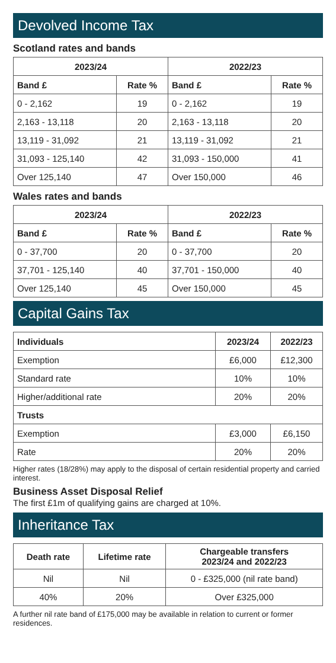Devolved Income Tax
Scotland rates and bands
| 2023/24 | | 2022/23 | |
| --- | --- | --- | --- |
| Band £ | Rate % | Band £ | Rate % |
| 0 - 2,162 | 19 | 0 - 2,162 | 19 |
| 2,163 - 13,118 | 20 | 2,163 - 13,118 | 20 |
| 13,119 - 31,092 | 21 | 13,119 - 31,092 | 21 |
| 31,093 - 125,140 | 42 | 31,093 - 150,000 | 41 |
| Over 125,140 | 47 | Over 150,000 | 46 |
Wales rates and bands
| 2023/24 | | 2022/23 | |
| --- | --- | --- | --- |
| Band £ | Rate % | Band £ | Rate % |
| 0 - 37,700 | 20 | 0 - 37,700 | 20 |
| 37,701 - 125,140 | 40 | 37,701 - 150,000 | 40 |
| Over 125,140 | 45 | Over 150,000 | 45 |
Capital Gains Tax
| Individuals | 2023/24 | 2022/23 |
| --- | --- | --- |
| Exemption | £6,000 | £12,300 |
| Standard rate | 10% | 10% |
| Higher/additional rate | 20% | 20% |
| Trusts | | |
| Exemption | £3,000 | £6,150 |
| Rate | 20% | 20% |
Higher rates (18/28%) may apply to the disposal of certain residential property and carried interest.
Business Asset Disposal Relief
The first £1m of qualifying gains are charged at 10%.
Inheritance Tax
| Death rate | Lifetime rate | Chargeable transfers 2023/24 and 2022/23 |
| --- | --- | --- |
| Nil | Nil | 0 - £325,000 (nil rate band) |
| 40% | 20% | Over £325,000 |
A further nil rate band of £175,000 may be available in relation to current or former residences.